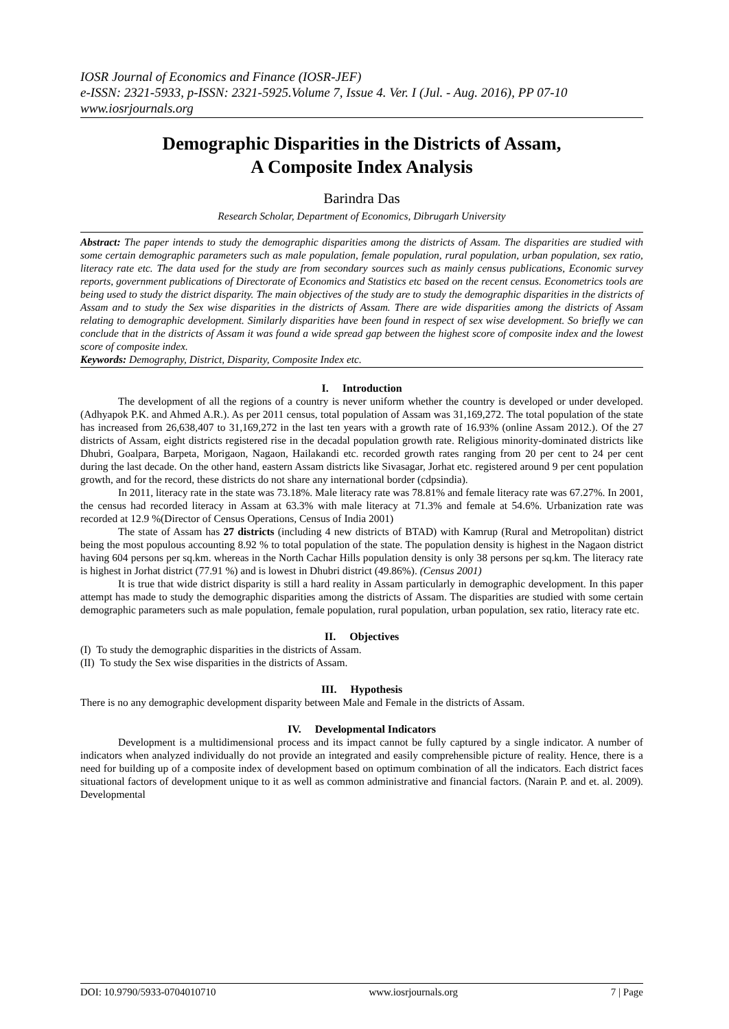IOSR Journal of Economics and Finance (IOSR-JEF)
e-ISSN: 2321-5933, p-ISSN: 2321-5925.Volume 7, Issue 4. Ver. I (Jul. - Aug. 2016), PP 07-10
www.iosrjournals.org
Demographic Disparities in the Districts of Assam,
A Composite Index Analysis
Barindra Das
Research Scholar, Department of Economics, Dibrugarh University
Abstract: The paper intends to study the demographic disparities among the districts of Assam. The disparities are studied with some certain demographic parameters such as male population, female population, rural population, urban population, sex ratio, literacy rate etc. The data used for the study are from secondary sources such as mainly census publications, Economic survey reports, government publications of Directorate of Economics and Statistics etc based on the recent census. Econometrics tools are being used to study the district disparity. The main objectives of the study are to study the demographic disparities in the districts of Assam and to study the Sex wise disparities in the districts of Assam. There are wide disparities among the districts of Assam relating to demographic development. Similarly disparities have been found in respect of sex wise development. So briefly we can conclude that in the districts of Assam it was found a wide spread gap between the highest score of composite index and the lowest score of composite index.
Keywords: Demography, District, Disparity, Composite Index etc.
I. Introduction
The development of all the regions of a country is never uniform whether the country is developed or under developed. (Adhyapok P.K. and Ahmed A.R.). As per 2011 census, total population of Assam was 31,169,272. The total population of the state has increased from 26,638,407 to 31,169,272 in the last ten years with a growth rate of 16.93% (online Assam 2012.). Of the 27 districts of Assam, eight districts registered rise in the decadal population growth rate. Religious minority-dominated districts like Dhubri, Goalpara, Barpeta, Morigaon, Nagaon, Hailakandi etc. recorded growth rates ranging from 20 per cent to 24 per cent during the last decade. On the other hand, eastern Assam districts like Sivasagar, Jorhat etc. registered around 9 per cent population growth, and for the record, these districts do not share any international border (cdpsindia).
In 2011, literacy rate in the state was 73.18%. Male literacy rate was 78.81% and female literacy rate was 67.27%. In 2001, the census had recorded literacy in Assam at 63.3% with male literacy at 71.3% and female at 54.6%. Urbanization rate was recorded at 12.9 %(Director of Census Operations, Census of India 2001)
The state of Assam has 27 districts (including 4 new districts of BTAD) with Kamrup (Rural and Metropolitan) district being the most populous accounting 8.92 % to total population of the state. The population density is highest in the Nagaon district having 604 persons per sq.km. whereas in the North Cachar Hills population density is only 38 persons per sq.km. The literacy rate is highest in Jorhat district (77.91 %) and is lowest in Dhubri district (49.86%). (Census 2001)
It is true that wide district disparity is still a hard reality in Assam particularly in demographic development. In this paper attempt has made to study the demographic disparities among the districts of Assam. The disparities are studied with some certain demographic parameters such as male population, female population, rural population, urban population, sex ratio, literacy rate etc.
II. Objectives
(I) To study the demographic disparities in the districts of Assam.
(II) To study the Sex wise disparities in the districts of Assam.
III. Hypothesis
There is no any demographic development disparity between Male and Female in the districts of Assam.
IV. Developmental Indicators
Development is a multidimensional process and its impact cannot be fully captured by a single indicator. A number of indicators when analyzed individually do not provide an integrated and easily comprehensible picture of reality. Hence, there is a need for building up of a composite index of development based on optimum combination of all the indicators. Each district faces situational factors of development unique to it as well as common administrative and financial factors. (Narain P. and et. al. 2009). Developmental
DOI: 10.9790/5933-0704010710 www.iosrjournals.org 7 | Page